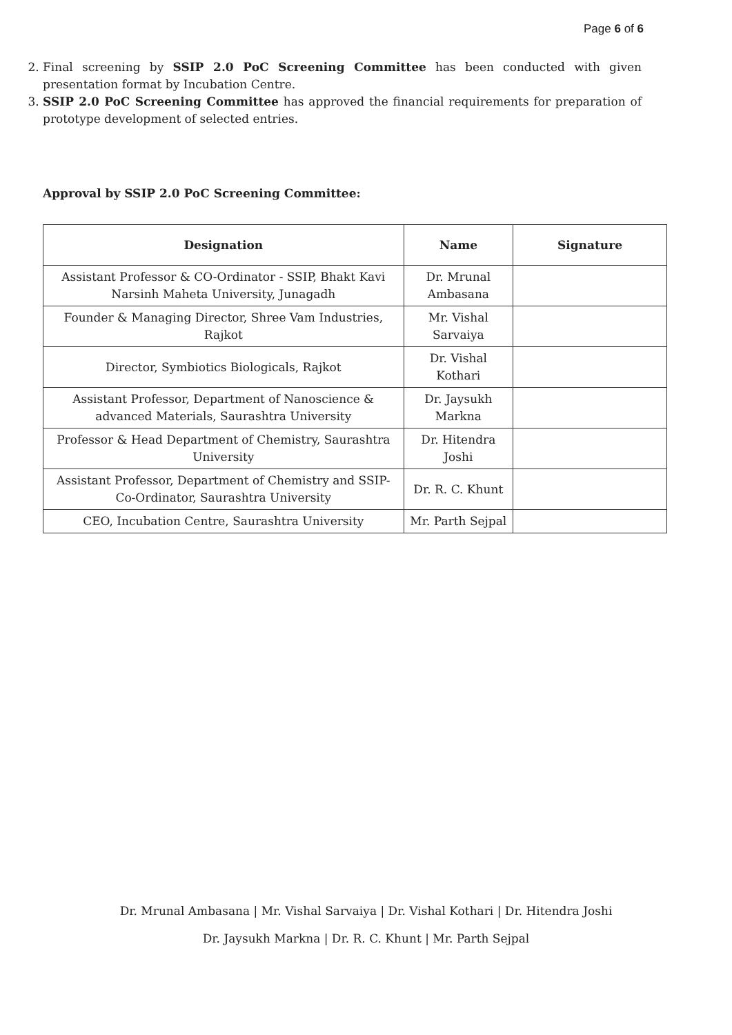Page 6 of 6
2. Final screening by SSIP 2.0 PoC Screening Committee has been conducted with given presentation format by Incubation Centre.
3. SSIP 2.0 PoC Screening Committee has approved the financial requirements for preparation of prototype development of selected entries.
Approval by SSIP 2.0 PoC Screening Committee:
| Designation | Name | Signature |
| --- | --- | --- |
| Assistant Professor & CO-Ordinator - SSIP, Bhakt Kavi Narsinh Maheta University, Junagadh | Dr. Mrunal Ambasana | |
| Founder & Managing Director, Shree Vam Industries, Rajkot | Mr. Vishal Sarvaiya | |
| Director, Symbiotics Biologicals, Rajkot | Dr. Vishal Kothari | |
| Assistant Professor, Department of Nanoscience & advanced Materials, Saurashtra University | Dr. Jaysukh Markna | |
| Professor & Head Department of Chemistry, Saurashtra University | Dr. Hitendra Joshi | |
| Assistant Professor, Department of Chemistry and SSIP-Co-Ordinator, Saurashtra University | Dr. R. C. Khunt | |
| CEO, Incubation Centre, Saurashtra University | Mr. Parth Sejpal | |
Dr. Mrunal Ambasana | Mr. Vishal Sarvaiya | Dr. Vishal Kothari | Dr. Hitendra Joshi
Dr. Jaysukh Markna | Dr. R. C. Khunt | Mr. Parth Sejpal